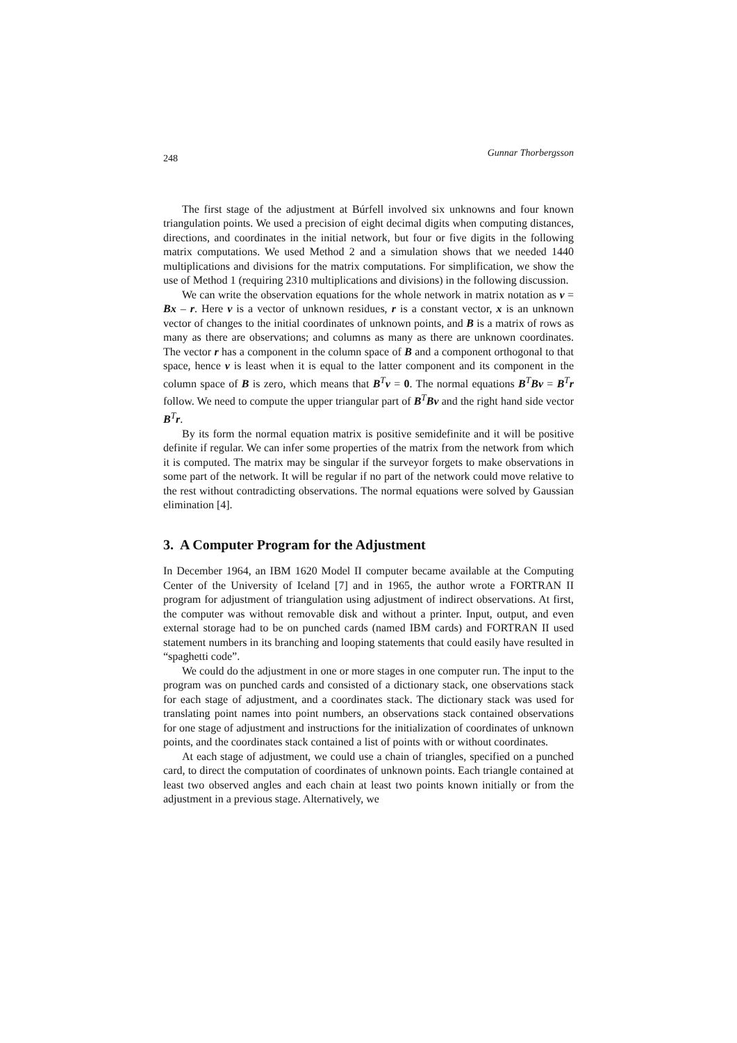248 Gunnar Thorbergsson
The first stage of the adjustment at Búrfell involved six unknowns and four known triangulation points. We used a precision of eight decimal digits when computing distances, directions, and coordinates in the initial network, but four or five digits in the following matrix computations. We used Method 2 and a simulation shows that we needed 1440 multiplications and divisions for the matrix computations. For simplification, we show the use of Method 1 (requiring 2310 multiplications and divisions) in the following discussion.
We can write the observation equations for the whole network in matrix notation as v = Bx – r. Here v is a vector of unknown residues, r is a constant vector, x is an unknown vector of changes to the initial coordinates of unknown points, and B is a matrix of rows as many as there are observations; and columns as many as there are unknown coordinates. The vector r has a component in the column space of B and a component orthogonal to that space, hence v is least when it is equal to the latter component and its component in the column space of B is zero, which means that B<sup>T</sup>v = 0. The normal equations B<sup>T</sup>Bv = B<sup>T</sup>r follow. We need to compute the upper triangular part of B<sup>T</sup>Bv and the right hand side vector B<sup>T</sup>r.
By its form the normal equation matrix is positive semidefinite and it will be positive definite if regular. We can infer some properties of the matrix from the network from which it is computed. The matrix may be singular if the surveyor forgets to make observations in some part of the network. It will be regular if no part of the network could move relative to the rest without contradicting observations. The normal equations were solved by Gaussian elimination [4].
3. A Computer Program for the Adjustment
In December 1964, an IBM 1620 Model II computer became available at the Computing Center of the University of Iceland [7] and in 1965, the author wrote a FORTRAN II program for adjustment of triangulation using adjustment of indirect observations. At first, the computer was without removable disk and without a printer. Input, output, and even external storage had to be on punched cards (named IBM cards) and FORTRAN II used statement numbers in its branching and looping statements that could easily have resulted in “spaghetti code”.
We could do the adjustment in one or more stages in one computer run. The input to the program was on punched cards and consisted of a dictionary stack, one observations stack for each stage of adjustment, and a coordinates stack. The dictionary stack was used for translating point names into point numbers, an observations stack contained observations for one stage of adjustment and instructions for the initialization of coordinates of unknown points, and the coordinates stack contained a list of points with or without coordinates.
At each stage of adjustment, we could use a chain of triangles, specified on a punched card, to direct the computation of coordinates of unknown points. Each triangle contained at least two observed angles and each chain at least two points known initially or from the adjustment in a previous stage. Alternatively, we